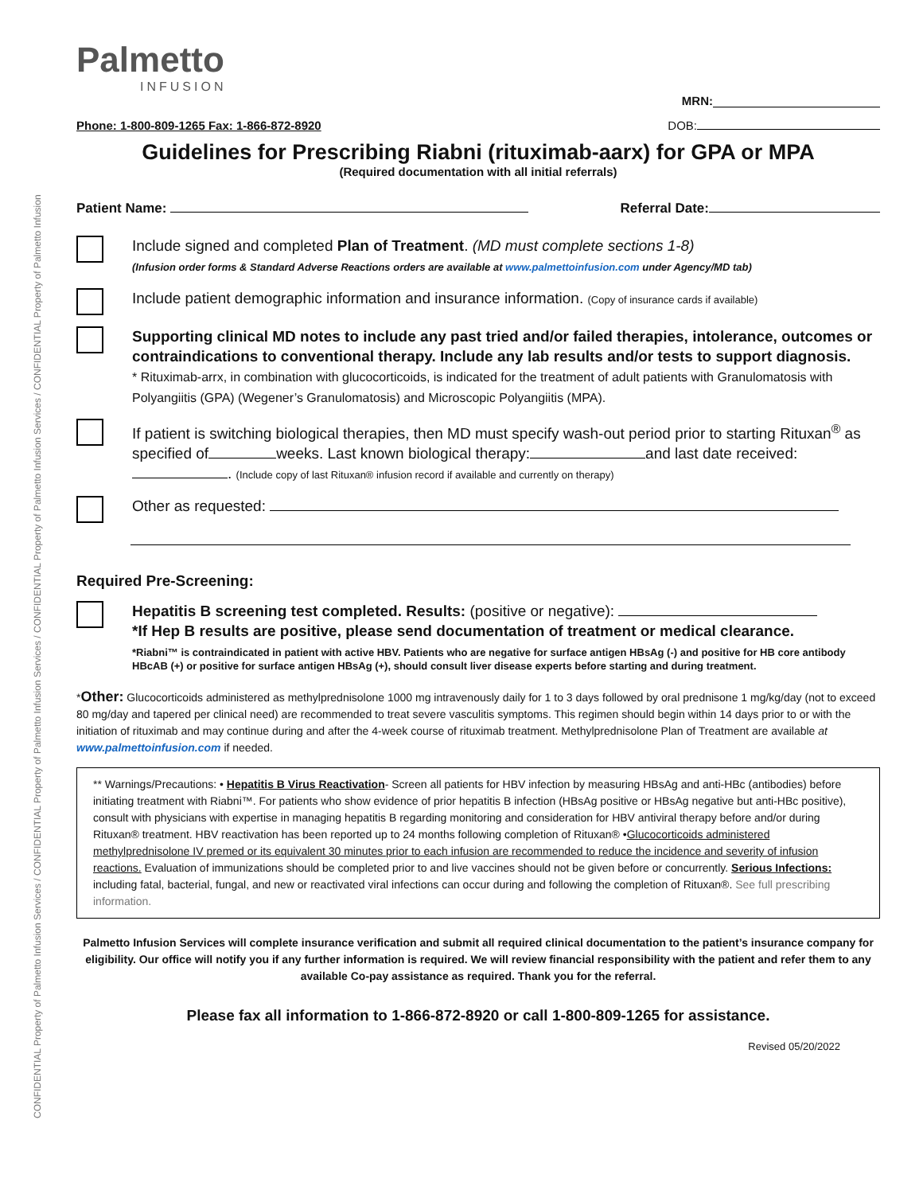CONFIDENTIAL Property of Palmetto Infusion Services / CONFIDENTIAL Property of Palmetto Infusion Services / CONFIDENTIAL Property of Palmetto Infusion Services / CONFIDENTIAL Property of Palmetto Infusion
Palmetto
INFUSION
MRN:
Phone: 1-800-809-1265 Fax: 1-866-872-8920 DOB:
Guidelines for Prescribing Riabni (rituximab-aarx) for GPA or MPA
(Required documentation with all initial referrals)
Patient Name: Referral Date:
Include signed and completed Plan of Treatment. (MD must complete sections 1-8)
(Infusion order forms & Standard Adverse Reactions orders are available at www.palmettoinfusion.com under Agency/MD tab)
Include patient demographic information and insurance information. (Copy of insurance cards if available)
Supporting clinical MD notes to include any past tried and/or failed therapies, intolerance, outcomes or contraindications to conventional therapy. Include any lab results and/or tests to support diagnosis.
* Rituximab-arrx, in combination with glucocorticoids, is indicated for the treatment of adult patients with Granulomatosis with Polyangiitis (GPA) (Wegener’s Granulomatosis) and Microscopic Polyangiitis (MPA).
If patient is switching biological therapies, then MD must specify wash-out period prior to starting Rituxan<sup>®</sup> as specified of weeks. Last known biological therapy: and last date received: . (Include copy of last Rituxan® infusion record if available and currently on therapy)
Other as requested:
Required Pre-Screening:
Hepatitis B screening test completed. Results: (positive or negative):
*If Hep B results are positive, please send documentation of treatment or medical clearance.
*Riabni™ is contraindicated in patient with active HBV. Patients who are negative for surface antigen HBsAg (-) and positive for HB core antibody HBcAB (+) or positive for surface antigen HBsAg (+), should consult liver disease experts before starting and during treatment.
*Other: Glucocorticoids administered as methylprednisolone 1000 mg intravenously daily for 1 to 3 days followed by oral prednisone 1 mg/kg/day (not to exceed 80 mg/day and tapered per clinical need) are recommended to treat severe vasculitis symptoms. This regimen should begin within 14 days prior to or with the initiation of rituximab and may continue during and after the 4-week course of rituximab treatment. Methylprednisolone Plan of Treatment are available at www.palmettoinfusion.com if needed.
** Warnings/Precautions: • Hepatitis B Virus Reactivation- Screen all patients for HBV infection by measuring HBsAg and anti-HBc (antibodies) before initiating treatment with Riabni™. For patients who show evidence of prior hepatitis B infection (HBsAg positive or HBsAg negative but anti-HBc positive), consult with physicians with expertise in managing hepatitis B regarding monitoring and consideration for HBV antiviral therapy before and/or during Rituxan® treatment. HBV reactivation has been reported up to 24 months following completion of Rituxan® •Glucocorticoids administered methylprednisolone IV premed or its equivalent 30 minutes prior to each infusion are recommended to reduce the incidence and severity of infusion reactions. Evaluation of immunizations should be completed prior to and live vaccines should not be given before or concurrently. Serious Infections: including fatal, bacterial, fungal, and new or reactivated viral infections can occur during and following the completion of Rituxan®. See full prescribing information.
Palmetto Infusion Services will complete insurance verification and submit all required clinical documentation to the patient’s insurance company for eligibility. Our office will notify you if any further information is required. We will review financial responsibility with the patient and refer them to any available Co-pay assistance as required. Thank you for the referral.
Please fax all information to 1-866-872-8920 or call 1-800-809-1265 for assistance.
Revised 05/20/2022